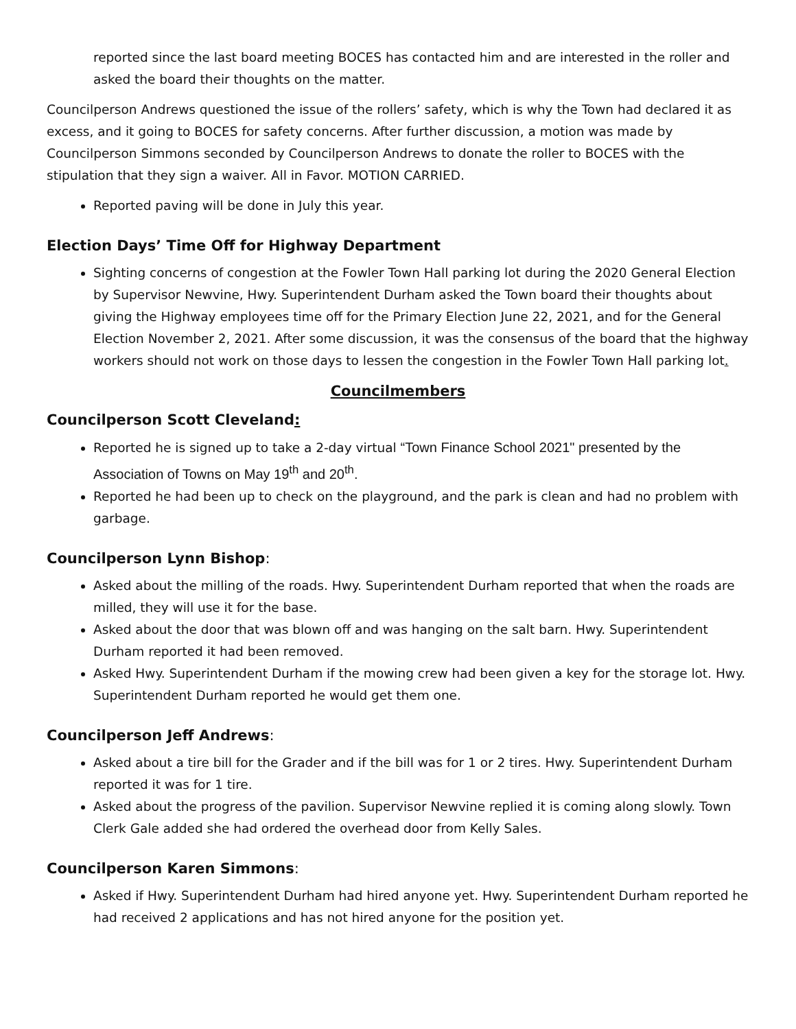reported since the last board meeting BOCES has contacted him and are interested in the roller and asked the board their thoughts on the matter.
Councilperson Andrews questioned the issue of the rollers’ safety, which is why the Town had declared it as excess, and it going to BOCES for safety concerns. After further discussion, a motion was made by Councilperson Simmons seconded by Councilperson Andrews to donate the roller to BOCES with the stipulation that they sign a waiver. All in Favor. MOTION CARRIED.
Reported paving will be done in July this year.
Election Days’ Time Off for Highway Department
Sighting concerns of congestion at the Fowler Town Hall parking lot during the 2020 General Election by Supervisor Newvine, Hwy. Superintendent Durham asked the Town board their thoughts about giving the Highway employees time off for the Primary Election June 22, 2021, and for the General Election November 2, 2021. After some discussion, it was the consensus of the board that the highway workers should not work on those days to lessen the congestion in the Fowler Town Hall parking lot.
Councilmembers
Councilperson Scott Cleveland:
Reported he is signed up to take a 2-day virtual “Town Finance School 2021" presented by the Association of Towns on May 19<sup>th</sup> and 20<sup>th</sup>.
Reported he had been up to check on the playground, and the park is clean and had no problem with garbage.
Councilperson Lynn Bishop:
Asked about the milling of the roads. Hwy. Superintendent Durham reported that when the roads are milled, they will use it for the base.
Asked about the door that was blown off and was hanging on the salt barn. Hwy. Superintendent Durham reported it had been removed.
Asked Hwy. Superintendent Durham if the mowing crew had been given a key for the storage lot. Hwy. Superintendent Durham reported he would get them one.
Councilperson Jeff Andrews:
Asked about a tire bill for the Grader and if the bill was for 1 or 2 tires. Hwy. Superintendent Durham reported it was for 1 tire.
Asked about the progress of the pavilion. Supervisor Newvine replied it is coming along slowly. Town Clerk Gale added she had ordered the overhead door from Kelly Sales.
Councilperson Karen Simmons:
Asked if Hwy. Superintendent Durham had hired anyone yet. Hwy. Superintendent Durham reported he had received 2 applications and has not hired anyone for the position yet.